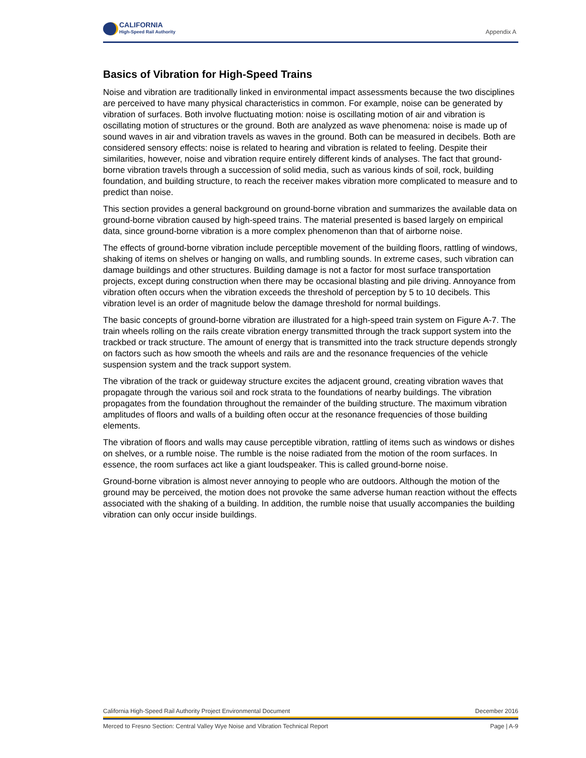CALIFORNIA
High-Speed Rail Authority
Appendix A
Basics of Vibration for High-Speed Trains
Noise and vibration are traditionally linked in environmental impact assessments because the two disciplines are perceived to have many physical characteristics in common. For example, noise can be generated by vibration of surfaces. Both involve fluctuating motion: noise is oscillating motion of air and vibration is oscillating motion of structures or the ground. Both are analyzed as wave phenomena: noise is made up of sound waves in air and vibration travels as waves in the ground. Both can be measured in decibels. Both are considered sensory effects: noise is related to hearing and vibration is related to feeling. Despite their similarities, however, noise and vibration require entirely different kinds of analyses. The fact that ground-borne vibration travels through a succession of solid media, such as various kinds of soil, rock, building foundation, and building structure, to reach the receiver makes vibration more complicated to measure and to predict than noise.
This section provides a general background on ground-borne vibration and summarizes the available data on ground-borne vibration caused by high-speed trains. The material presented is based largely on empirical data, since ground-borne vibration is a more complex phenomenon than that of airborne noise.
The effects of ground-borne vibration include perceptible movement of the building floors, rattling of windows, shaking of items on shelves or hanging on walls, and rumbling sounds. In extreme cases, such vibration can damage buildings and other structures. Building damage is not a factor for most surface transportation projects, except during construction when there may be occasional blasting and pile driving. Annoyance from vibration often occurs when the vibration exceeds the threshold of perception by 5 to 10 decibels. This vibration level is an order of magnitude below the damage threshold for normal buildings.
The basic concepts of ground-borne vibration are illustrated for a high-speed train system on Figure A-7. The train wheels rolling on the rails create vibration energy transmitted through the track support system into the trackbed or track structure. The amount of energy that is transmitted into the track structure depends strongly on factors such as how smooth the wheels and rails are and the resonance frequencies of the vehicle suspension system and the track support system.
The vibration of the track or guideway structure excites the adjacent ground, creating vibration waves that propagate through the various soil and rock strata to the foundations of nearby buildings. The vibration propagates from the foundation throughout the remainder of the building structure. The maximum vibration amplitudes of floors and walls of a building often occur at the resonance frequencies of those building elements.
The vibration of floors and walls may cause perceptible vibration, rattling of items such as windows or dishes on shelves, or a rumble noise. The rumble is the noise radiated from the motion of the room surfaces. In essence, the room surfaces act like a giant loudspeaker. This is called ground-borne noise.
Ground-borne vibration is almost never annoying to people who are outdoors. Although the motion of the ground may be perceived, the motion does not provoke the same adverse human reaction without the effects associated with the shaking of a building. In addition, the rumble noise that usually accompanies the building vibration can only occur inside buildings.
California High-Speed Rail Authority Project Environmental Document December 2016
Merced to Fresno Section: Central Valley Wye Noise and Vibration Technical Report Page | A-9